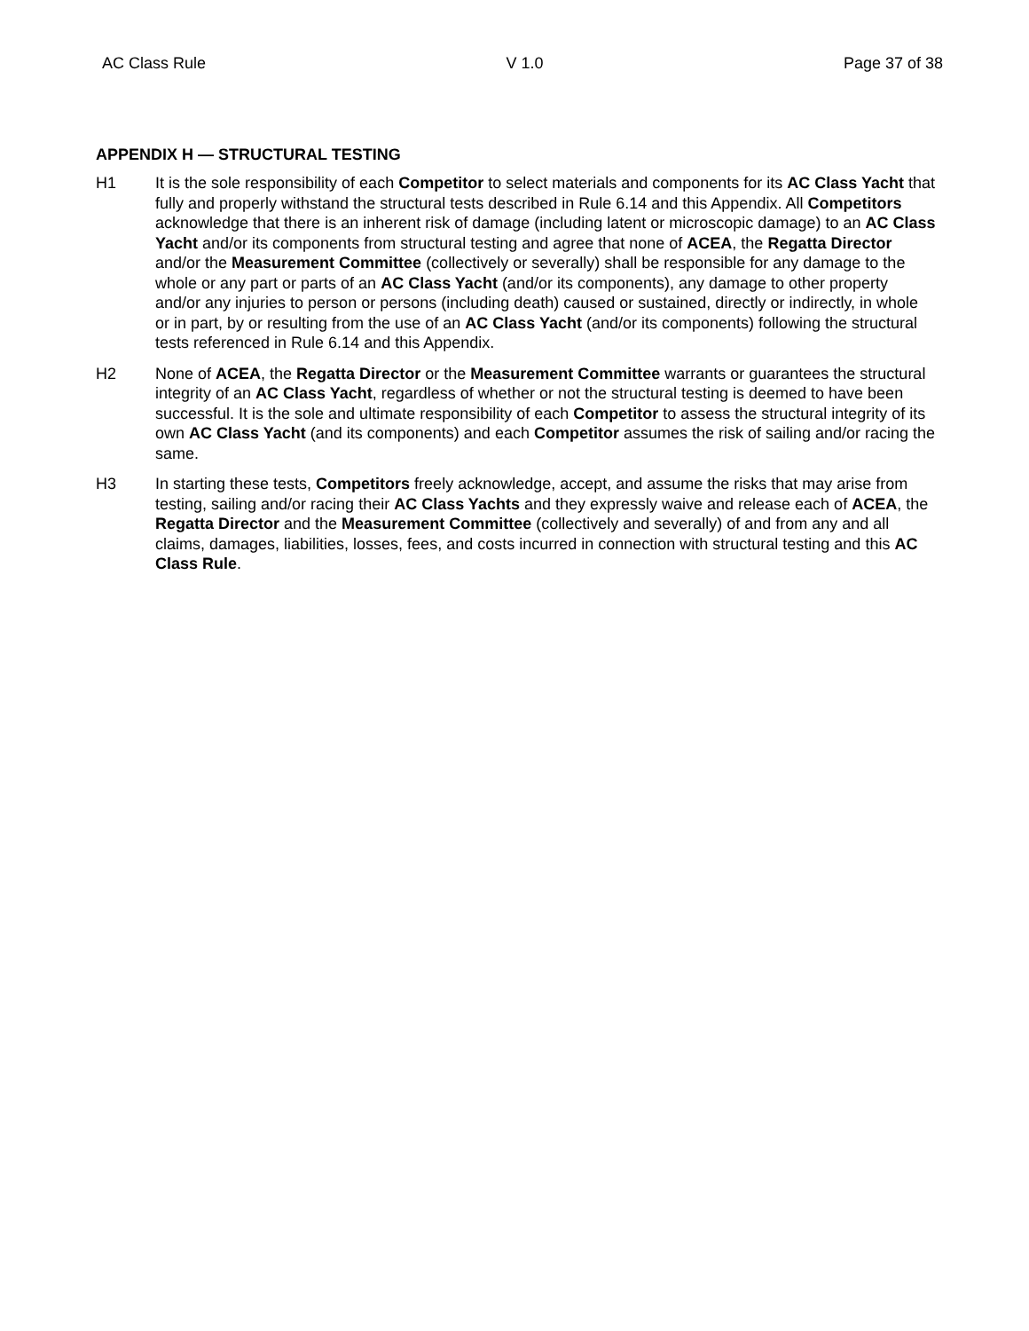AC Class Rule V 1.0 Page 37 of 38
APPENDIX H — STRUCTURAL TESTING
H1 It is the sole responsibility of each Competitor to select materials and components for its AC Class Yacht that fully and properly withstand the structural tests described in Rule 6.14 and this Appendix. All Competitors acknowledge that there is an inherent risk of damage (including latent or microscopic damage) to an AC Class Yacht and/or its components from structural testing and agree that none of ACEA, the Regatta Director and/or the Measurement Committee (collectively or severally) shall be responsible for any damage to the whole or any part or parts of an AC Class Yacht (and/or its components), any damage to other property and/or any injuries to person or persons (including death) caused or sustained, directly or indirectly, in whole or in part, by or resulting from the use of an AC Class Yacht (and/or its components) following the structural tests referenced in Rule 6.14 and this Appendix.
H2 None of ACEA, the Regatta Director or the Measurement Committee warrants or guarantees the structural integrity of an AC Class Yacht, regardless of whether or not the structural testing is deemed to have been successful. It is the sole and ultimate responsibility of each Competitor to assess the structural integrity of its own AC Class Yacht (and its components) and each Competitor assumes the risk of sailing and/or racing the same.
H3 In starting these tests, Competitors freely acknowledge, accept, and assume the risks that may arise from testing, sailing and/or racing their AC Class Yachts and they expressly waive and release each of ACEA, the Regatta Director and the Measurement Committee (collectively and severally) of and from any and all claims, damages, liabilities, losses, fees, and costs incurred in connection with structural testing and this AC Class Rule.